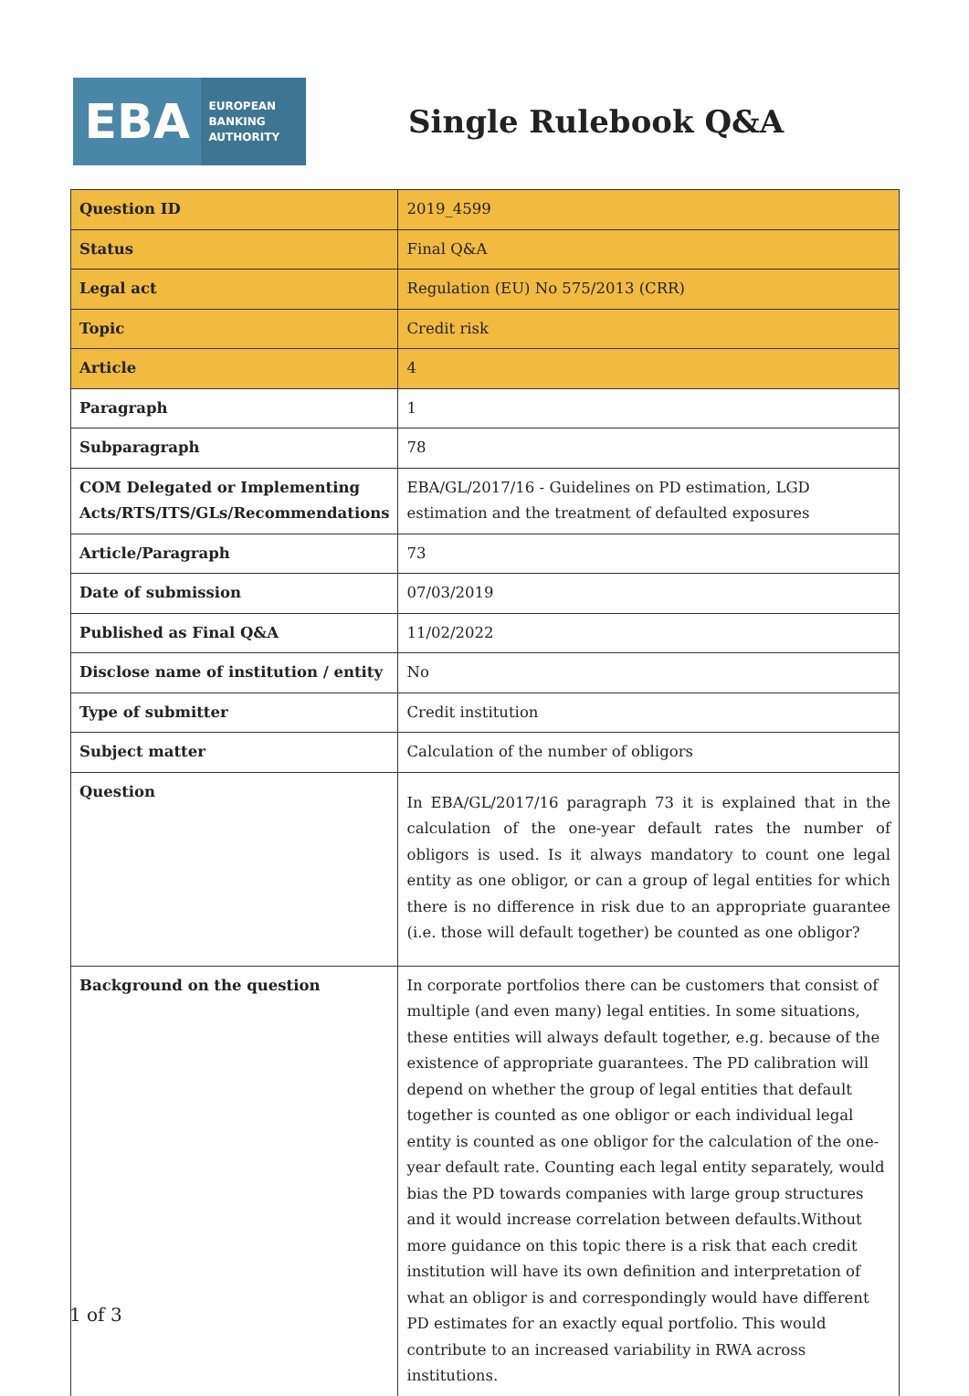EBA
EUROPEAN
BANKING
AUTHORITY
Single Rulebook Q&A
| Question ID | 2019_4599 |
| Status | Final Q&A |
| Legal act | Regulation (EU) No 575/2013 (CRR) |
| Topic | Credit risk |
| Article | 4 |
| Paragraph | 1 |
| Subparagraph | 78 |
| COM Delegated or Implementing Acts/RTS/ITS/GLs/Recommendations | EBA/GL/2017/16 - Guidelines on PD estimation, LGD estimation and the treatment of defaulted exposures |
| Article/Paragraph | 73 |
| Date of submission | 07/03/2019 |
| Published as Final Q&A | 11/02/2022 |
| Disclose name of institution / entity | No |
| Type of submitter | Credit institution |
| Subject matter | Calculation of the number of obligors |
| Question | In EBA/GL/2017/16 paragraph 73 it is explained that in the calculation of the one-year default rates the number of obligors is used. Is it always mandatory to count one legal entity as one obligor, or can a group of legal entities for which there is no difference in risk due to an appropriate guarantee (i.e. those will default together) be counted as one obligor? |
| Background on the question | In corporate portfolios there can be customers that consist of multiple (and even many) legal entities. In some situations, these entities will always default together, e.g. because of the existence of appropriate guarantees. The PD calibration will depend on whether the group of legal entities that default together is counted as one obligor or each individual legal entity is counted as one obligor for the calculation of the one-year default rate. Counting each legal entity separately, would bias the PD towards companies with large group structures and it would increase correlation between defaults.Without more guidance on this topic there is a risk that each credit institution will have its own definition and interpretation of what an obligor is and correspondingly would have different PD estimates for an exactly equal portfolio. This would contribute to an increased variability in RWA across institutions. |
1 of 3